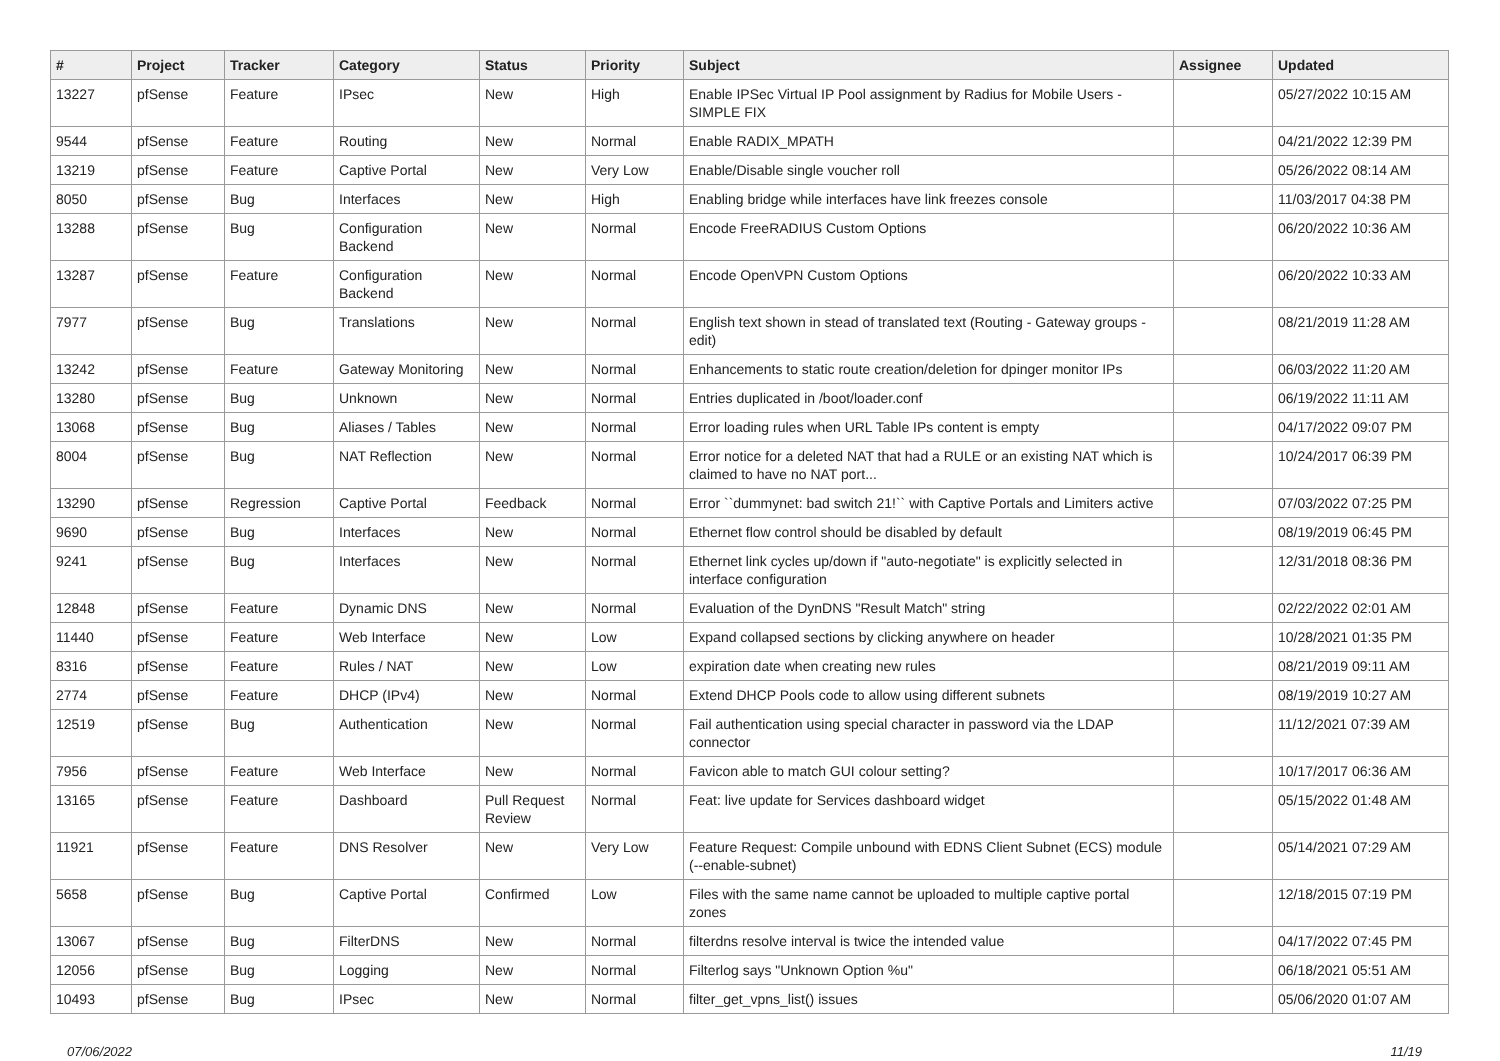| # | Project | Tracker | Category | Status | Priority | Subject | Assignee | Updated |
| --- | --- | --- | --- | --- | --- | --- | --- | --- |
| 13227 | pfSense | Feature | IPsec | New | High | Enable IPSec Virtual IP Pool assignment by Radius for Mobile Users - SIMPLE FIX | | 05/27/2022 10:15 AM |
| 9544 | pfSense | Feature | Routing | New | Normal | Enable RADIX_MPATH | | 04/21/2022 12:39 PM |
| 13219 | pfSense | Feature | Captive Portal | New | Very Low | Enable/Disable single voucher roll | | 05/26/2022 08:14 AM |
| 8050 | pfSense | Bug | Interfaces | New | High | Enabling bridge while interfaces have link freezes console | | 11/03/2017 04:38 PM |
| 13288 | pfSense | Bug | Configuration Backend | New | Normal | Encode FreeRADIUS Custom Options | | 06/20/2022 10:36 AM |
| 13287 | pfSense | Feature | Configuration Backend | New | Normal | Encode OpenVPN Custom Options | | 06/20/2022 10:33 AM |
| 7977 | pfSense | Bug | Translations | New | Normal | English text shown in stead of translated text (Routing - Gateway groups - edit) | | 08/21/2019 11:28 AM |
| 13242 | pfSense | Feature | Gateway Monitoring | New | Normal | Enhancements to static route creation/deletion for dpinger monitor IPs | | 06/03/2022 11:20 AM |
| 13280 | pfSense | Bug | Unknown | New | Normal | Entries duplicated in /boot/loader.conf | | 06/19/2022 11:11 AM |
| 13068 | pfSense | Bug | Aliases / Tables | New | Normal | Error loading rules when URL Table IPs content is empty | | 04/17/2022 09:07 PM |
| 8004 | pfSense | Bug | NAT Reflection | New | Normal | Error notice for a deleted NAT that had a RULE or an existing NAT which is claimed to have no NAT port... | | 10/24/2017 06:39 PM |
| 13290 | pfSense | Regression | Captive Portal | Feedback | Normal | Error ``dummynet: bad switch 21!`` with Captive Portals and Limiters active | | 07/03/2022 07:25 PM |
| 9690 | pfSense | Bug | Interfaces | New | Normal | Ethernet flow control should be disabled by default | | 08/19/2019 06:45 PM |
| 9241 | pfSense | Bug | Interfaces | New | Normal | Ethernet link cycles up/down if "auto-negotiate" is explicitly selected in interface configuration | | 12/31/2018 08:36 PM |
| 12848 | pfSense | Feature | Dynamic DNS | New | Normal | Evaluation of the DynDNS "Result Match" string | | 02/22/2022 02:01 AM |
| 11440 | pfSense | Feature | Web Interface | New | Low | Expand collapsed sections by clicking anywhere on header | | 10/28/2021 01:35 PM |
| 8316 | pfSense | Feature | Rules / NAT | New | Low | expiration date when creating new rules | | 08/21/2019 09:11 AM |
| 2774 | pfSense | Feature | DHCP (IPv4) | New | Normal | Extend DHCP Pools code to allow using different subnets | | 08/19/2019 10:27 AM |
| 12519 | pfSense | Bug | Authentication | New | Normal | Fail authentication using special character in password via the LDAP connector | | 11/12/2021 07:39 AM |
| 7956 | pfSense | Feature | Web Interface | New | Normal | Favicon able to match GUI colour setting? | | 10/17/2017 06:36 AM |
| 13165 | pfSense | Feature | Dashboard | Pull Request Review | Normal | Feat: live update for Services dashboard widget | | 05/15/2022 01:48 AM |
| 11921 | pfSense | Feature | DNS Resolver | New | Very Low | Feature Request: Compile unbound with EDNS Client Subnet (ECS) module (--enable-subnet) | | 05/14/2021 07:29 AM |
| 5658 | pfSense | Bug | Captive Portal | Confirmed | Low | Files with the same name cannot be uploaded to multiple captive portal zones | | 12/18/2015 07:19 PM |
| 13067 | pfSense | Bug | FilterDNS | New | Normal | filterdns resolve interval is twice the intended value | | 04/17/2022 07:45 PM |
| 12056 | pfSense | Bug | Logging | New | Normal | Filterlog says "Unknown Option %u" | | 06/18/2021 05:51 AM |
| 10493 | pfSense | Bug | IPsec | New | Normal | filter_get_vpns_list() issues | | 05/06/2020 01:07 AM |
07/06/2022 11/19